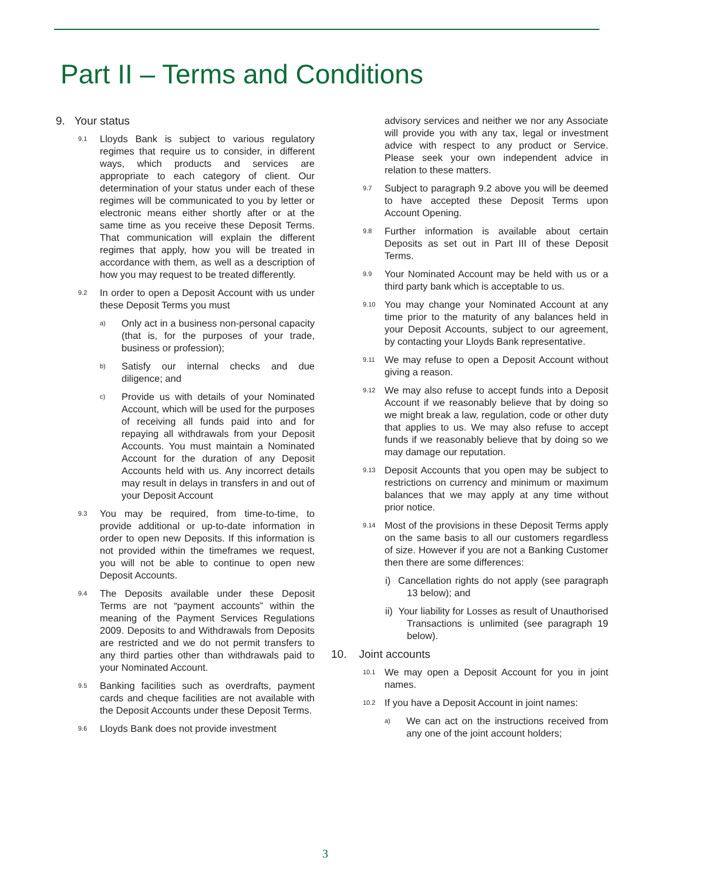Part II – Terms and Conditions
9. Your status
9.1 Lloyds Bank is subject to various regulatory regimes that require us to consider, in different ways, which products and services are appropriate to each category of client. Our determination of your status under each of these regimes will be communicated to you by letter or electronic means either shortly after or at the same time as you receive these Deposit Terms. That communication will explain the different regimes that apply, how you will be treated in accordance with them, as well as a description of how you may request to be treated differently.
9.2 In order to open a Deposit Account with us under these Deposit Terms you must
a) Only act in a business non-personal capacity (that is, for the purposes of your trade, business or profession);
b) Satisfy our internal checks and due diligence; and
c) Provide us with details of your Nominated Account, which will be used for the purposes of receiving all funds paid into and for repaying all withdrawals from your Deposit Accounts. You must maintain a Nominated Account for the duration of any Deposit Accounts held with us. Any incorrect details may result in delays in transfers in and out of your Deposit Account
9.3 You may be required, from time-to-time, to provide additional or up-to-date information in order to open new Deposits. If this information is not provided within the timeframes we request, you will not be able to continue to open new Deposit Accounts.
9.4 The Deposits available under these Deposit Terms are not “payment accounts” within the meaning of the Payment Services Regulations 2009. Deposits to and Withdrawals from Deposits are restricted and we do not permit transfers to any third parties other than withdrawals paid to your Nominated Account.
9.5 Banking facilities such as overdrafts, payment cards and cheque facilities are not available with the Deposit Accounts under these Deposit Terms.
9.6 Lloyds Bank does not provide investment
advisory services and neither we nor any Associate will provide you with any tax, legal or investment advice with respect to any product or Service. Please seek your own independent advice in relation to these matters.
9.7 Subject to paragraph 9.2 above you will be deemed to have accepted these Deposit Terms upon Account Opening.
9.8 Further information is available about certain Deposits as set out in Part III of these Deposit Terms.
9.9 Your Nominated Account may be held with us or a third party bank which is acceptable to us.
9.10 You may change your Nominated Account at any time prior to the maturity of any balances held in your Deposit Accounts, subject to our agreement, by contacting your Lloyds Bank representative.
9.11 We may refuse to open a Deposit Account without giving a reason.
9.12 We may also refuse to accept funds into a Deposit Account if we reasonably believe that by doing so we might break a law, regulation, code or other duty that applies to us. We may also refuse to accept funds if we reasonably believe that by doing so we may damage our reputation.
9.13 Deposit Accounts that you open may be subject to restrictions on currency and minimum or maximum balances that we may apply at any time without prior notice.
9.14 Most of the provisions in these Deposit Terms apply on the same basis to all our customers regardless of size. However if you are not a Banking Customer then there are some differences:
i) Cancellation rights do not apply (see paragraph 13 below); and
ii) Your liability for Losses as result of Unauthorised Transactions is unlimited (see paragraph 19 below).
10. Joint accounts
10.1 We may open a Deposit Account for you in joint names.
10.2 If you have a Deposit Account in joint names:
a) We can act on the instructions received from any one of the joint account holders;
3